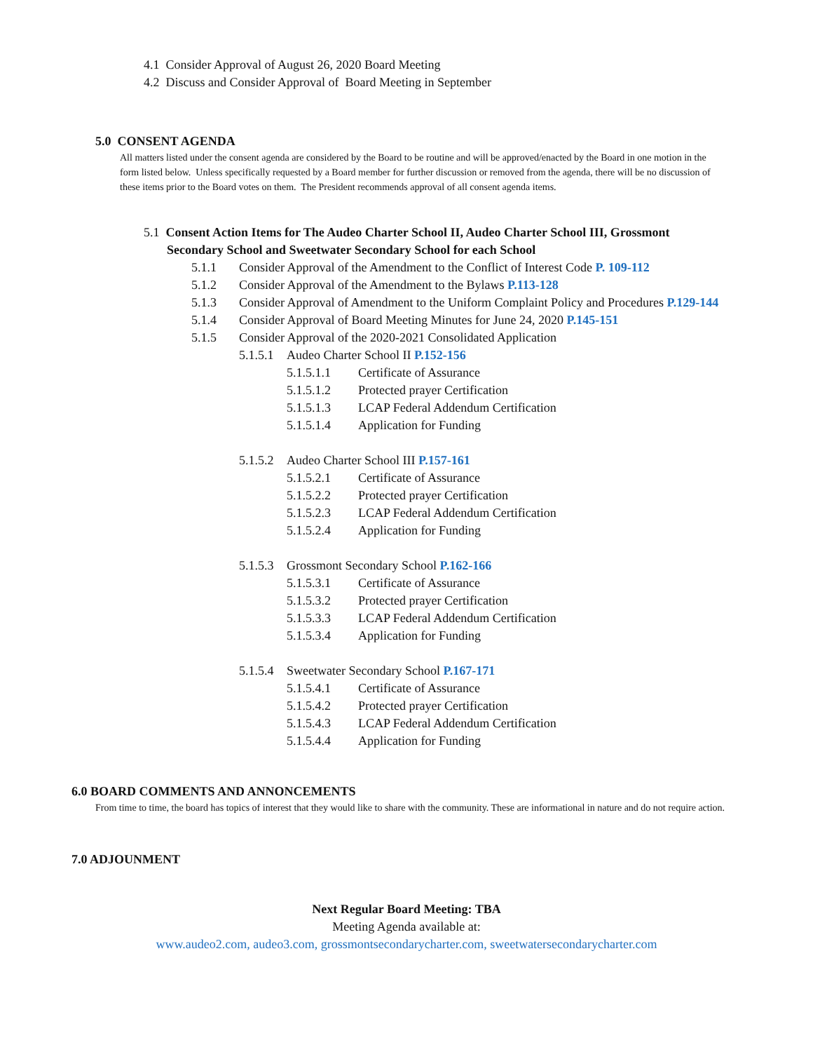4.1 Consider Approval of August 26, 2020 Board Meeting
4.2 Discuss and Consider Approval of Board Meeting in September
5.0 CONSENT AGENDA
All matters listed under the consent agenda are considered by the Board to be routine and will be approved/enacted by the Board in one motion in the form listed below. Unless specifically requested by a Board member for further discussion or removed from the agenda, there will be no discussion of these items prior to the Board votes on them. The President recommends approval of all consent agenda items.
5.1 Consent Action Items for The Audeo Charter School II, Audeo Charter School III, Grossmont Secondary School and Sweetwater Secondary School for each School
5.1.1 Consider Approval of the Amendment to the Conflict of Interest Code P. 109-112
5.1.2 Consider Approval of the Amendment to the Bylaws P.113-128
5.1.3 Consider Approval of Amendment to the Uniform Complaint Policy and Procedures P.129-144
5.1.4 Consider Approval of Board Meeting Minutes for June 24, 2020 P.145-151
5.1.5 Consider Approval of the 2020-2021 Consolidated Application
5.1.5.1 Audeo Charter School II P.152-156
5.1.5.1.1 Certificate of Assurance
5.1.5.1.2 Protected prayer Certification
5.1.5.1.3 LCAP Federal Addendum Certification
5.1.5.1.4 Application for Funding
5.1.5.2 Audeo Charter School III P.157-161
5.1.5.2.1 Certificate of Assurance
5.1.5.2.2 Protected prayer Certification
5.1.5.2.3 LCAP Federal Addendum Certification
5.1.5.2.4 Application for Funding
5.1.5.3 Grossmont Secondary School P.162-166
5.1.5.3.1 Certificate of Assurance
5.1.5.3.2 Protected prayer Certification
5.1.5.3.3 LCAP Federal Addendum Certification
5.1.5.3.4 Application for Funding
5.1.5.4 Sweetwater Secondary School P.167-171
5.1.5.4.1 Certificate of Assurance
5.1.5.4.2 Protected prayer Certification
5.1.5.4.3 LCAP Federal Addendum Certification
5.1.5.4.4 Application for Funding
6.0 BOARD COMMENTS AND ANNONCEMENTS
From time to time, the board has topics of interest that they would like to share with the community. These are informational in nature and do not require action.
7.0 ADJOUNMENT
Next Regular Board Meeting: TBA
Meeting Agenda available at:
www.audeo2.com, audeo3.com, grossmontsecondarycharter.com, sweetwatersecondarycharter.com